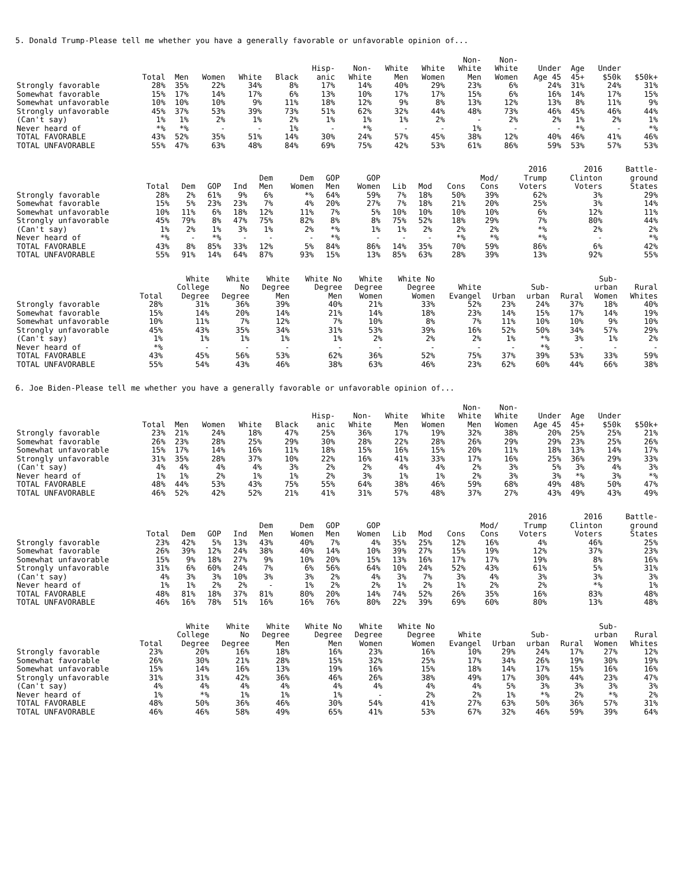5. Donald Trump-Please tell me whether you have a generally favorable or unfavorable opinion of...
| | Total | Men | Women | White | Black | Hisp- anic | Non- White | White Men | White Women | Non- White Men | Non- White Women | Under Age 45 | Age 45+ | Under $50k | $50k+ |
| --- | --- | --- | --- | --- | --- | --- | --- | --- | --- | --- | --- | --- | --- | --- | --- |
| Strongly favorable | 28% | 35% | 22% | 34% | 8% | 17% | 14% | 40% | 29% | 23% | 6% | 24% | 31% | 24% | 31% |
| Somewhat favorable | 15% | 17% | 14% | 17% | 6% | 13% | 10% | 17% | 17% | 15% | 6% | 16% | 14% | 17% | 15% |
| Somewhat unfavorable | 10% | 10% | 10% | 9% | 11% | 18% | 12% | 9% | 8% | 13% | 12% | 13% | 8% | 11% | 9% |
| Strongly unfavorable | 45% | 37% | 53% | 39% | 73% | 51% | 62% | 32% | 44% | 48% | 73% | 46% | 45% | 46% | 44% |
| (Can't say) | 1% | 1% | 2% | 1% | 2% | 1% | 1% | 1% | 2% | - | 2% | 2% | 1% | 2% | 1% |
| Never heard of | *% | *% | - | - | 1% | - | *% | - | - | 1% | - | - | *% | - | *% |
| TOTAL FAVORABLE | 43% | 52% | 35% | 51% | 14% | 30% | 24% | 57% | 45% | 38% | 12% | 40% | 46% | 41% | 46% |
| TOTAL UNFAVORABLE | 55% | 47% | 63% | 48% | 84% | 69% | 75% | 42% | 53% | 61% | 86% | 59% | 53% | 57% | 53% |
| | Total | Dem | GOP | Ind | Dem Men | Dem Women | GOP Men | GOP Women | Lib | Mod | Cons | Mod/ Cons | 2016 Trump Voters | 2016 Clinton Voters | Battle- ground States |
| --- | --- | --- | --- | --- | --- | --- | --- | --- | --- | --- | --- | --- | --- | --- | --- |
| Strongly favorable | 28% | 2% | 61% | 9% | 6% | *% | 64% | 59% | 7% | 18% | 50% | 39% | 62% | 3% | 29% |
| Somewhat favorable | 15% | 5% | 23% | 23% | 7% | 4% | 20% | 27% | 7% | 18% | 21% | 20% | 25% | 3% | 14% |
| Somewhat unfavorable | 10% | 11% | 6% | 18% | 12% | 11% | 7% | 5% | 10% | 10% | 10% | 10% | 6% | 12% | 11% |
| Strongly unfavorable | 45% | 79% | 8% | 47% | 75% | 82% | 8% | 8% | 75% | 52% | 18% | 29% | 7% | 80% | 44% |
| (Can't say) | 1% | 2% | 1% | 3% | 1% | 2% | *% | 1% | 1% | 2% | 2% | 2% | *% | 2% | 2% |
| Never heard of | *% | - | *% | - | - | - | *% | - | - | - | *% | *% | *% | - | *% |
| TOTAL FAVORABLE | 43% | 8% | 85% | 33% | 12% | 5% | 84% | 86% | 14% | 35% | 70% | 59% | 86% | 6% | 42% |
| TOTAL UNFAVORABLE | 55% | 91% | 14% | 64% | 87% | 93% | 15% | 13% | 85% | 63% | 28% | 39% | 13% | 92% | 55% |
| | Total | White College Degree | White No Degree | White Degree Men | White No Degree Men | White Degree Women | White No Degree Women | White Evangel | Urban | Sub- urban | Rural | Sub- urban Women | Rural Whites |
| --- | --- | --- | --- | --- | --- | --- | --- | --- | --- | --- | --- | --- | --- |
| Strongly favorable | 28% | 31% | 36% | 39% | 40% | 21% | 33% | 52% | 23% | 24% | 37% | 18% | 40% |
| Somewhat favorable | 15% | 14% | 20% | 14% | 21% | 14% | 18% | 23% | 14% | 15% | 17% | 14% | 19% |
| Somewhat unfavorable | 10% | 11% | 7% | 12% | 7% | 10% | 8% | 7% | 11% | 10% | 10% | 9% | 10% |
| Strongly unfavorable | 45% | 43% | 35% | 34% | 31% | 53% | 39% | 16% | 52% | 50% | 34% | 57% | 29% |
| (Can't say) | 1% | 1% | 1% | 1% | 1% | 2% | 2% | 2% | 1% | *% | 3% | 1% | 2% |
| Never heard of | *% | - | - | - | - | - | - | - | - | *% | - | - | - |
| TOTAL FAVORABLE | 43% | 45% | 56% | 53% | 62% | 36% | 52% | 75% | 37% | 39% | 53% | 33% | 59% |
| TOTAL UNFAVORABLE | 55% | 54% | 43% | 46% | 38% | 63% | 46% | 23% | 62% | 60% | 44% | 66% | 38% |
6. Joe Biden-Please tell me whether you have a generally favorable or unfavorable opinion of...
| | Total | Men | Women | White | Black | Hisp- anic | Non- White | White Men | White Women | Non- White Men | Non- White Women | Under Age 45 | Age 45+ | Under $50k | $50k+ |
| --- | --- | --- | --- | --- | --- | --- | --- | --- | --- | --- | --- | --- | --- | --- | --- |
| Strongly favorable | 23% | 21% | 24% | 18% | 47% | 25% | 36% | 17% | 19% | 32% | 38% | 20% | 25% | 25% | 21% |
| Somewhat favorable | 26% | 23% | 28% | 25% | 29% | 30% | 28% | 22% | 28% | 26% | 29% | 29% | 23% | 25% | 26% |
| Somewhat unfavorable | 15% | 17% | 14% | 16% | 11% | 18% | 15% | 16% | 15% | 20% | 11% | 18% | 13% | 14% | 17% |
| Strongly unfavorable | 31% | 35% | 28% | 37% | 10% | 22% | 16% | 41% | 33% | 17% | 16% | 25% | 36% | 29% | 33% |
| (Can't say) | 4% | 4% | 4% | 4% | 3% | 2% | 2% | 4% | 4% | 2% | 3% | 5% | 3% | 4% | 3% |
| Never heard of | 1% | 1% | 2% | 1% | 1% | 2% | 3% | 1% | 1% | 2% | 3% | 3% | *% | 3% | *% |
| TOTAL FAVORABLE | 48% | 44% | 53% | 43% | 75% | 55% | 64% | 38% | 46% | 59% | 68% | 49% | 48% | 50% | 47% |
| TOTAL UNFAVORABLE | 46% | 52% | 42% | 52% | 21% | 41% | 31% | 57% | 48% | 37% | 27% | 43% | 49% | 43% | 49% |
| | Total | Dem | GOP | Ind | Dem Men | Dem Women | GOP Men | GOP Women | Lib | Mod | Cons | Mod/ Cons | 2016 Trump Voters | 2016 Clinton Voters | Battle- ground States |
| --- | --- | --- | --- | --- | --- | --- | --- | --- | --- | --- | --- | --- | --- | --- | --- |
| Strongly favorable | 23% | 42% | 5% | 13% | 43% | 40% | 7% | 4% | 35% | 25% | 12% | 16% | 4% | 46% | 25% |
| Somewhat favorable | 26% | 39% | 12% | 24% | 38% | 40% | 14% | 10% | 39% | 27% | 15% | 19% | 12% | 37% | 23% |
| Somewhat unfavorable | 15% | 9% | 18% | 27% | 9% | 10% | 20% | 15% | 13% | 16% | 17% | 17% | 19% | 8% | 16% |
| Strongly unfavorable | 31% | 6% | 60% | 24% | 7% | 6% | 56% | 64% | 10% | 24% | 52% | 43% | 61% | 5% | 31% |
| (Can't say) | 4% | 3% | 3% | 10% | 3% | 3% | 2% | 4% | 3% | 7% | 3% | 4% | 3% | 3% | 3% |
| Never heard of | 1% | 1% | 2% | 2% | - | 1% | 2% | 2% | 1% | 2% | 1% | 2% | 2% | *% | 1% |
| TOTAL FAVORABLE | 48% | 81% | 18% | 37% | 81% | 80% | 20% | 14% | 74% | 52% | 26% | 35% | 16% | 83% | 48% |
| TOTAL UNFAVORABLE | 46% | 16% | 78% | 51% | 16% | 16% | 76% | 80% | 22% | 39% | 69% | 60% | 80% | 13% | 48% |
| | Total | White College Degree | White No Degree | White Degree Men | White No Degree Men | White Degree Women | White No Degree Women | White Evangel | Urban | Sub- urban | Rural | Sub- urban Women | Rural Whites |
| --- | --- | --- | --- | --- | --- | --- | --- | --- | --- | --- | --- | --- | --- |
| Strongly favorable | 23% | 20% | 16% | 18% | 16% | 23% | 16% | 10% | 29% | 24% | 17% | 27% | 12% |
| Somewhat favorable | 26% | 30% | 21% | 28% | 15% | 32% | 25% | 17% | 34% | 26% | 19% | 30% | 19% |
| Somewhat unfavorable | 15% | 14% | 16% | 13% | 19% | 16% | 15% | 18% | 14% | 17% | 15% | 16% | 16% |
| Strongly unfavorable | 31% | 31% | 42% | 36% | 46% | 26% | 38% | 49% | 17% | 30% | 44% | 23% | 47% |
| (Can't say) | 4% | 4% | 4% | 4% | 4% | 4% | 4% | 4% | 5% | 3% | 3% | 3% | 3% |
| Never heard of | 1% | *% | 1% | 1% | 1% | - | 2% | 2% | 1% | *% | 2% | *% | 2% |
| TOTAL FAVORABLE | 48% | 50% | 36% | 46% | 30% | 54% | 41% | 27% | 63% | 50% | 36% | 57% | 31% |
| TOTAL UNFAVORABLE | 46% | 46% | 58% | 49% | 65% | 41% | 53% | 67% | 32% | 46% | 59% | 39% | 64% |